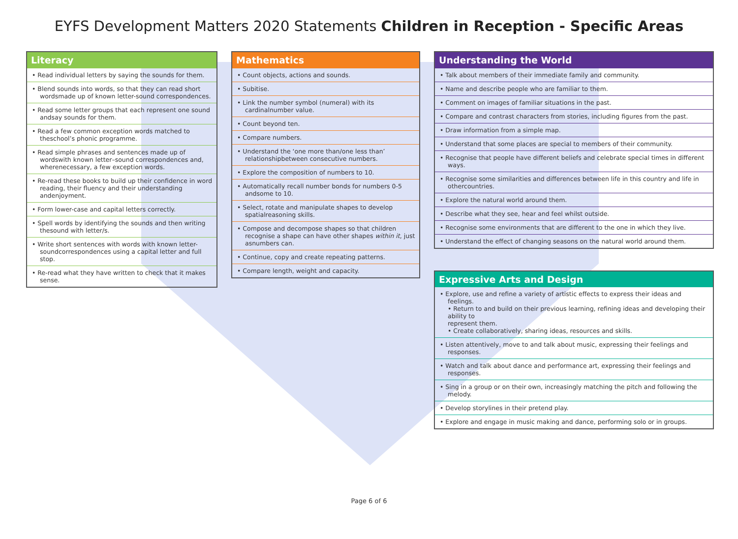EYFS Development Matters 2020 Statements Children in Reception - Specific Areas
| Literacy |
| --- |
| • Read individual letters by saying the sounds for them. |
| • Blend sounds into words, so that they can read short wordsmade up of known letter-sound correspondences. |
| • Read some letter groups that each represent one sound andsay sounds for them. |
| • Read a few common exception words matched to theschool’s phonic programme. |
| • Read simple phrases and sentences made up of wordswith known letter–sound correspondences and, wherenecessary, a few exception words. |
| • Re-read these books to build up their confidence in word reading, their fluency and their understanding andenjoyment. |
| • Form lower-case and capital letters correctly. |
| • Spell words by identifying the sounds and then writing thesound with letter/s. |
| • Write short sentences with words with known letter-soundcorrespondences using a capital letter and full stop. |
| • Re-read what they have written to check that it makes sense. |
| Mathematics |
| --- |
| • Count objects, actions and sounds. |
| • Subitise. |
| • Link the number symbol (numeral) with its cardinalnumber value. |
| • Count beyond ten. |
| • Compare numbers. |
| • Understand the ‘one more than/one less than’ relationshipbetween consecutive numbers. |
| • Explore the composition of numbers to 10. |
| • Automatically recall number bonds for numbers 0-5 andsome to 10. |
| • Select, rotate and manipulate shapes to develop spatialreasoning skills. |
| • Compose and decompose shapes so that children recognise a shape can have other shapes within it , just asnumbers can. |
| • Continue, copy and create repeating patterns. |
| • Compare length, weight and capacity. |
| Understanding the World |
| --- |
| • Talk about members of their immediate family and community. |
| • Name and describe people who are familiar to them. |
| • Comment on images of familiar situations in the past. |
| • Compare and contrast characters from stories, including figures from the past. |
| • Draw information from a simple map. |
| • Understand that some places are special to members of their community. |
| • Recognise that people have different beliefs and celebrate special times in different ways. |
| • Recognise some similarities and differences between life in this country and life in othercountries. |
| • Explore the natural world around them. |
| • Describe what they see, hear and feel whilst outside. |
| • Recognise some environments that are different to the one in which they live. |
| • Understand the effect of changing seasons on the natural world around them. |
| Expressive Arts and Design |
| --- |
| • Explore, use and refine a variety of artistic effects to express their ideas and feelings. • Return to and build on their previous learning, refining ideas and developing their ability to represent them. • Create collaboratively, sharing ideas, resources and skills. |
| • Listen attentively, move to and talk about music, expressing their feelings and responses. |
| • Watch and talk about dance and performance art, expressing their feelings and responses. |
| • Sing in a group or on their own, increasingly matching the pitch and following the melody. |
| • Develop storylines in their pretend play. |
| • Explore and engage in music making and dance, performing solo or in groups. |
Page 6 of 6